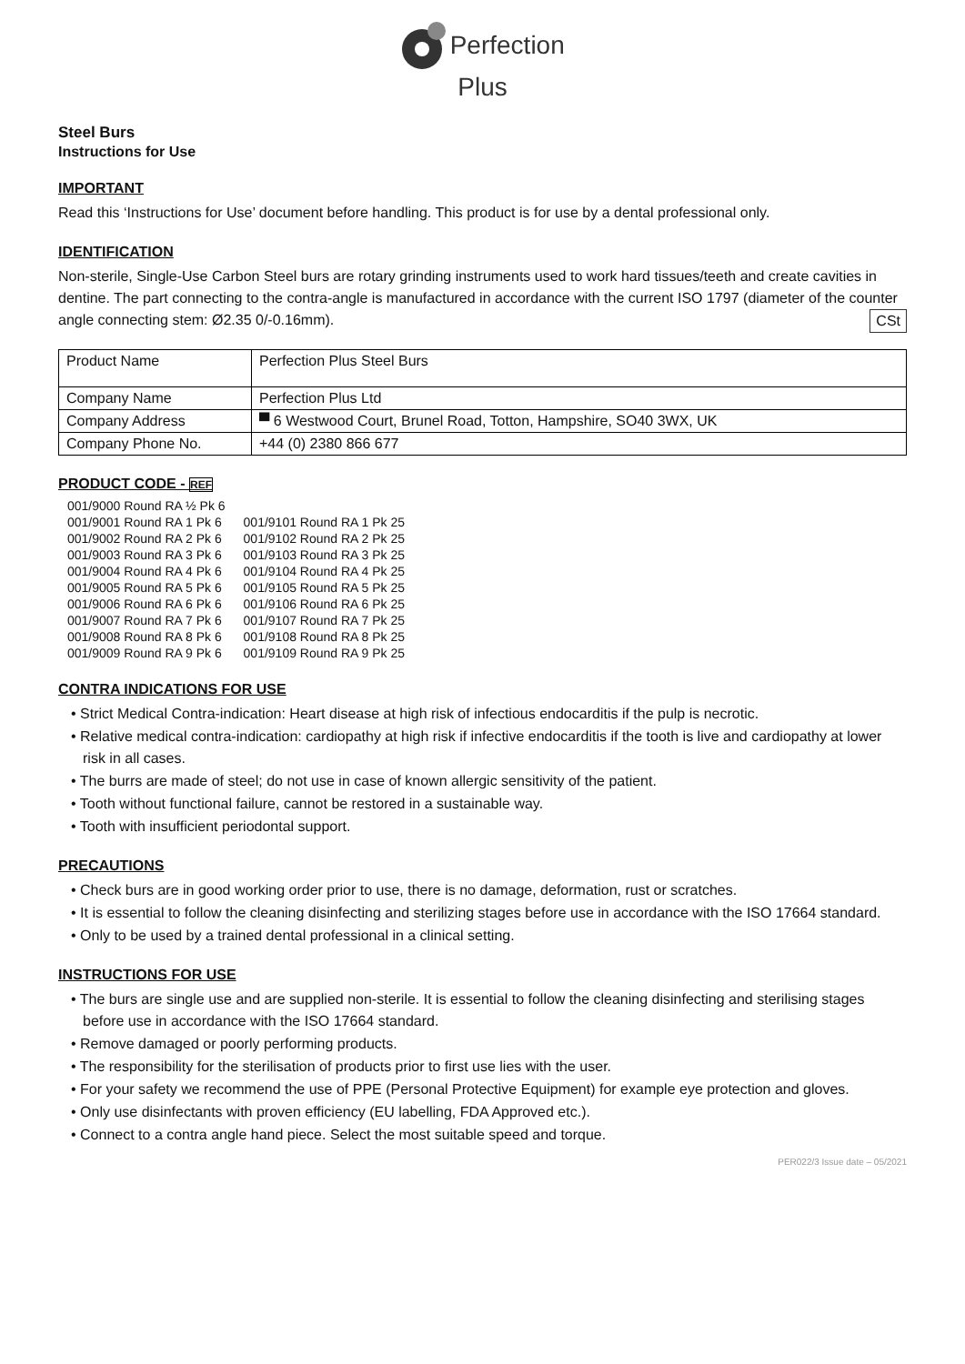Perfection
Plus
Steel Burs
Instructions for Use
IMPORTANT
Read this ‘Instructions for Use’ document before handling. This product is for use by a dental professional only.
IDENTIFICATION
Non-sterile, Single-Use Carbon Steel burs are rotary grinding instruments used to work hard tissues/teeth and create cavities in dentine. The part connecting to the contra-angle is manufactured in accordance with the current ISO 1797 (diameter of the counter angle connecting stem: Ø2.35 0/-0.16mm). CSt
| Product Name | Perfection Plus Steel Burs |
| Company Name | Perfection Plus Ltd |
| Company Address | ▀ 6 Westwood Court, Brunel Road, Totton, Hampshire, SO40 3WX, UK |
| Company Phone No. | +44 (0) 2380 866 677 |
PRODUCT CODE - REF
| 001/9000 Round RA ½ Pk 6 | |
| 001/9001 Round RA 1 Pk 6 | 001/9101 Round RA 1 Pk 25 |
| 001/9002 Round RA 2 Pk 6 | 001/9102 Round RA 2 Pk 25 |
| 001/9003 Round RA 3 Pk 6 | 001/9103 Round RA 3 Pk 25 |
| 001/9004 Round RA 4 Pk 6 | 001/9104 Round RA 4 Pk 25 |
| 001/9005 Round RA 5 Pk 6 | 001/9105 Round RA 5 Pk 25 |
| 001/9006 Round RA 6 Pk 6 | 001/9106 Round RA 6 Pk 25 |
| 001/9007 Round RA 7 Pk 6 | 001/9107 Round RA 7 Pk 25 |
| 001/9008 Round RA 8 Pk 6 | 001/9108 Round RA 8 Pk 25 |
| 001/9009 Round RA 9 Pk 6 | 001/9109 Round RA 9 Pk 25 |
CONTRA INDICATIONS FOR USE
• Strict Medical Contra-indication: Heart disease at high risk of infectious endocarditis if the pulp is necrotic.
• Relative medical contra-indication: cardiopathy at high risk if infective endocarditis if the tooth is live and cardiopathy at lower risk in all cases.
• The burrs are made of steel; do not use in case of known allergic sensitivity of the patient.
• Tooth without functional failure, cannot be restored in a sustainable way.
• Tooth with insufficient periodontal support.
PRECAUTIONS
• Check burs are in good working order prior to use, there is no damage, deformation, rust or scratches.
• It is essential to follow the cleaning disinfecting and sterilizing stages before use in accordance with the ISO 17664 standard.
• Only to be used by a trained dental professional in a clinical setting.
INSTRUCTIONS FOR USE
• The burs are single use and are supplied non-sterile. It is essential to follow the cleaning disinfecting and sterilising stages before use in accordance with the ISO 17664 standard.
• Remove damaged or poorly performing products.
• The responsibility for the sterilisation of products prior to first use lies with the user.
• For your safety we recommend the use of PPE (Personal Protective Equipment) for example eye protection and gloves.
• Only use disinfectants with proven efficiency (EU labelling, FDA Approved etc.).
• Connect to a contra angle hand piece. Select the most suitable speed and torque.
PER022/3 Issue date – 05/2021